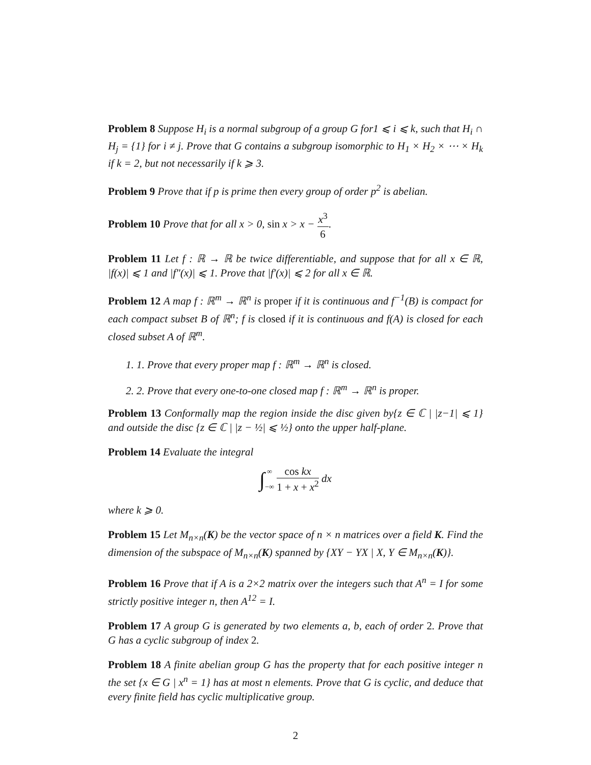Problem 8 Suppose H<sub>i</sub> is a normal subgroup of a group G for1 ⩽ i ⩽ k, such that H<sub>i</sub> ∩ H<sub>j</sub> = {1} for i ≠ j. Prove that G contains a subgroup isomorphic to H<sub>1</sub> × H<sub>2</sub> × ⋯ × H<sub>k</sub> if k = 2, but not necessarily if k ⩾ 3.
Problem 9 Prove that if p is prime then every group of order p<sup>2</sup> is abelian.
Problem 10 Prove that for all x > 0, sin x > x − x<sup>3</sup> 6.
Problem 11 Let f : ℝ → ℝ be twice differentiable, and suppose that for all x ∈ ℝ, |f(x)| ⩽ 1 and |f″(x)| ⩽ 1. Prove that |f′(x)| ⩽ 2 for all x ∈ ℝ.
Problem 12 A map f : ℝ<sup>m</sup> → ℝ<sup>n</sup> is proper if it is continuous and f<sup>−1</sup>(B) is compact for each compact subset B of ℝ<sup>n</sup>; f is closed if it is continuous and f(A) is closed for each closed subset A of ℝ<sup>m</sup>.
1. 1. Prove that every proper map f : ℝ<sup>m</sup> → ℝ<sup>n</sup> is closed.
2. 2. Prove that every one-to-one closed map f : ℝ<sup>m</sup> → ℝ<sup>n</sup> is proper.
Problem 13 Conformally map the region inside the disc given by{z ∈ ℂ | |z−1| ⩽ 1} and outside the disc {z ∈ ℂ | |z − ½| ⩽ ½} onto the upper half-plane.
Problem 14 Evaluate the integral
∫∞ −∞ cos kx 1 + x + x<sup>2</sup> dx
where k ⩾ 0.
Problem 15 Let M<sub>n×n</sub>(K) be the vector space of n × n matrices over a field K. Find the dimension of the subspace of M<sub>n×n</sub>(K) spanned by {XY − YX | X, Y ∈ M<sub>n×n</sub>(K)}.
Problem 16 Prove that if A is a 2×2 matrix over the integers such that A<sup>n</sup> = I for some strictly positive integer n, then A<sup>12</sup> = I.
Problem 17 A group G is generated by two elements a, b, each of order 2. Prove that G has a cyclic subgroup of index 2.
Problem 18 A finite abelian group G has the property that for each positive integer n the set {x ∈ G | x<sup>n</sup> = 1} has at most n elements. Prove that G is cyclic, and deduce that every finite field has cyclic multiplicative group.
2